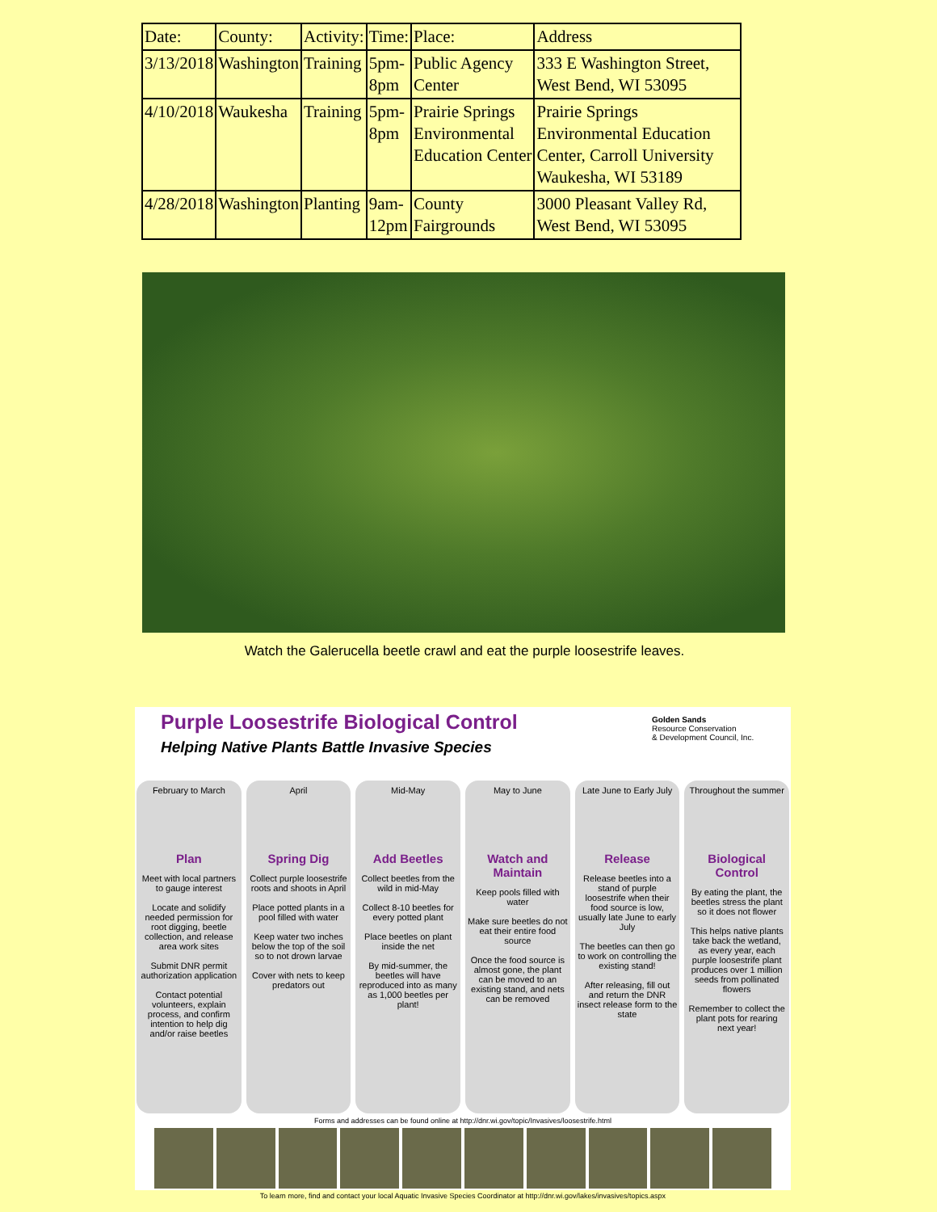| Date: | County: | Activity: | Time: | Place: | Address |
| 3/13/2018 | Washington | Training | 5pm- 8pm | Public Agency Center | 333 E Washington Street, West Bend, WI 53095 |
| 4/10/2018 | Waukesha | Training | 5pm- 8pm | Prairie Springs Environmental Education Center | Prairie Springs Environmental Education Center, Carroll University Waukesha, WI 53189 |
| 4/28/2018 | Washington | Planting | 9am- 12pm | County Fairgrounds | 3000 Pleasant Valley Rd, West Bend, WI 53095 |
Watch the Galerucella beetle crawl and eat the purple loosestrife leaves.
Purple Loosestrife Biological Control
Helping Native Plants Battle Invasive Species
Golden Sands
Resource Conservation
& Development Council, Inc.
February to March
Plan
Meet with local partners to gauge interest
Locate and solidify needed permission for root digging, beetle collection, and release area work sites
Submit DNR permit authorization application
Contact potential volunteers, explain process, and confirm intention to help dig and/or raise beetles
April
Spring Dig
Collect purple loosestrife roots and shoots in April
Place potted plants in a pool filled with water
Keep water two inches below the top of the soil so to not drown larvae
Cover with nets to keep predators out
Mid-May
Add Beetles
Collect beetles from the wild in mid-May
Collect 8-10 beetles for every potted plant
Place beetles on plant inside the net
By mid-summer, the beetles will have reproduced into as many as 1,000 beetles per plant!
May to June
Watch and Maintain
Keep pools filled with water
Make sure beetles do not eat their entire food source
Once the food source is almost gone, the plant can be moved to an existing stand, and nets can be removed
Late June to Early July
Release
Release beetles into a stand of purple loosestrife when their food source is low, usually late June to early July
The beetles can then go to work on controlling the existing stand!
After releasing, fill out and return the DNR insect release form to the state
Throughout the summer
Biological Control
By eating the plant, the beetles stress the plant so it does not flower
This helps native plants take back the wetland, as every year, each purple loosestrife plant produces over 1 million seeds from pollinated flowers
Remember to collect the plant pots for rearing next year!
Forms and addresses can be found online at http://dnr.wi.gov/topic/Invasives/loosestrife.html
To learn more, find and contact your local Aquatic Invasive Species Coordinator at http://dnr.wi.gov/lakes/invasives/topics.aspx